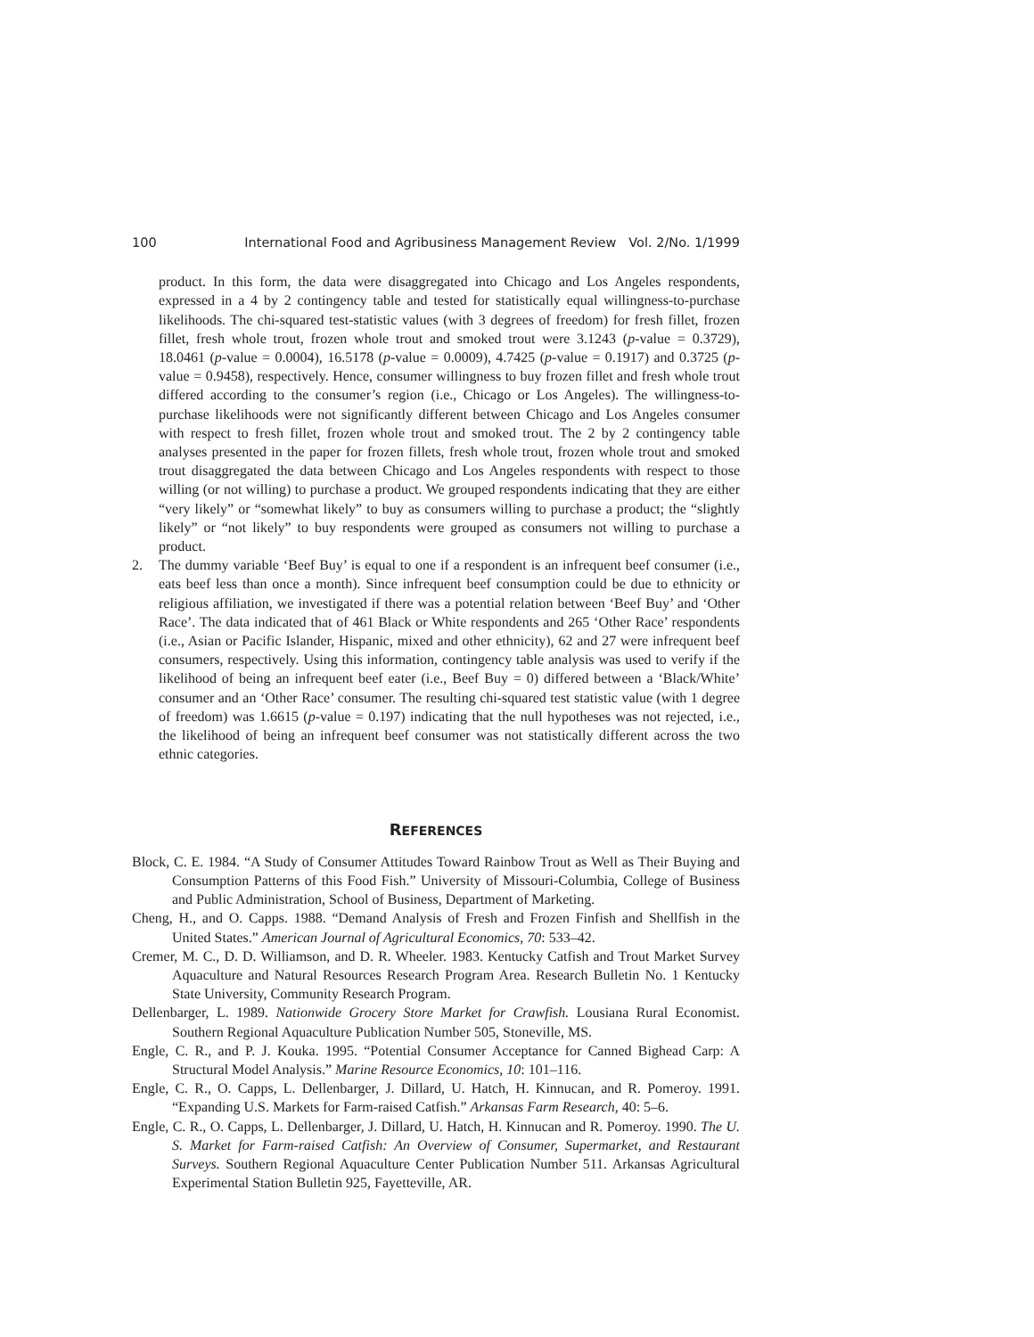100 International Food and Agribusiness Management Review Vol. 2/No. 1/1999
product. In this form, the data were disaggregated into Chicago and Los Angeles respondents, expressed in a 4 by 2 contingency table and tested for statistically equal willingness-to-purchase likelihoods. The chi-squared test-statistic values (with 3 degrees of freedom) for fresh fillet, frozen fillet, fresh whole trout, frozen whole trout and smoked trout were 3.1243 (p-value = 0.3729), 18.0461 (p-value = 0.0004), 16.5178 (p-value = 0.0009), 4.7425 (p-value = 0.1917) and 0.3725 (p-value = 0.9458), respectively. Hence, consumer willingness to buy frozen fillet and fresh whole trout differed according to the consumer’s region (i.e., Chicago or Los Angeles). The willingness-to-purchase likelihoods were not significantly different between Chicago and Los Angeles consumer with respect to fresh fillet, frozen whole trout and smoked trout. The 2 by 2 contingency table analyses presented in the paper for frozen fillets, fresh whole trout, frozen whole trout and smoked trout disaggregated the data between Chicago and Los Angeles respondents with respect to those willing (or not willing) to purchase a product. We grouped respondents indicating that they are either “very likely” or “somewhat likely” to buy as consumers willing to purchase a product; the “slightly likely” or “not likely” to buy respondents were grouped as consumers not willing to purchase a product.
2. The dummy variable ‘Beef Buy’ is equal to one if a respondent is an infrequent beef consumer (i.e., eats beef less than once a month). Since infrequent beef consumption could be due to ethnicity or religious affiliation, we investigated if there was a potential relation between ‘Beef Buy’ and ‘Other Race’. The data indicated that of 461 Black or White respondents and 265 ‘Other Race’ respondents (i.e., Asian or Pacific Islander, Hispanic, mixed and other ethnicity), 62 and 27 were infrequent beef consumers, respectively. Using this information, contingency table analysis was used to verify if the likelihood of being an infrequent beef eater (i.e., Beef Buy = 0) differed between a ‘Black/White’ consumer and an ‘Other Race’ consumer. The resulting chi-squared test statistic value (with 1 degree of freedom) was 1.6615 (p-value = 0.197) indicating that the null hypotheses was not rejected, i.e., the likelihood of being an infrequent beef consumer was not statistically different across the two ethnic categories.
REFERENCES
Block, C. E. 1984. “A Study of Consumer Attitudes Toward Rainbow Trout as Well as Their Buying and Consumption Patterns of this Food Fish.” University of Missouri-Columbia, College of Business and Public Administration, School of Business, Department of Marketing.
Cheng, H., and O. Capps. 1988. “Demand Analysis of Fresh and Frozen Finfish and Shellfish in the United States.” American Journal of Agricultural Economics, 70: 533–42.
Cremer, M. C., D. D. Williamson, and D. R. Wheeler. 1983. Kentucky Catfish and Trout Market Survey Aquaculture and Natural Resources Research Program Area. Research Bulletin No. 1 Kentucky State University, Community Research Program.
Dellenbarger, L. 1989. Nationwide Grocery Store Market for Crawfish. Lousiana Rural Economist. Southern Regional Aquaculture Publication Number 505, Stoneville, MS.
Engle, C. R., and P. J. Kouka. 1995. “Potential Consumer Acceptance for Canned Bighead Carp: A Structural Model Analysis.” Marine Resource Economics, 10: 101–116.
Engle, C. R., O. Capps, L. Dellenbarger, J. Dillard, U. Hatch, H. Kinnucan, and R. Pomeroy. 1991. “Expanding U.S. Markets for Farm-raised Catfish.” Arkansas Farm Research, 40: 5–6.
Engle, C. R., O. Capps, L. Dellenbarger, J. Dillard, U. Hatch, H. Kinnucan and R. Pomeroy. 1990. The U. S. Market for Farm-raised Catfish: An Overview of Consumer, Supermarket, and Restaurant Surveys. Southern Regional Aquaculture Center Publication Number 511. Arkansas Agricultural Experimental Station Bulletin 925, Fayetteville, AR.